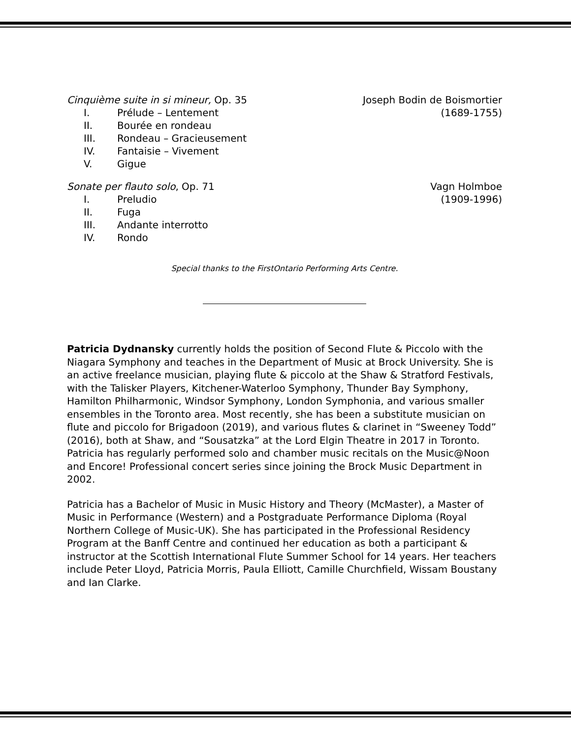Cinquième suite in si mineur, Op. 35 Joseph Bodin de Boismortier
I. Prélude – Lentement
(1689-1755)
II. Bourée en rondeau
III. Rondeau – Gracieusement
IV. Fantaisie – Vivement
V. Gigue
Sonate per flauto solo, Op. 71 Vagn Holmboe
I. Preludio
(1909-1996)
II. Fuga
III. Andante interrotto
IV. Rondo
Special thanks to the FirstOntario Performing Arts Centre.
Patricia Dydnansky currently holds the position of Second Flute & Piccolo with the Niagara Symphony and teaches in the Department of Music at Brock University. She is an active freelance musician, playing flute & piccolo at the Shaw & Stratford Festivals, with the Talisker Players, Kitchener-Waterloo Symphony, Thunder Bay Symphony, Hamilton Philharmonic, Windsor Symphony, London Symphonia, and various smaller ensembles in the Toronto area. Most recently, she has been a substitute musician on flute and piccolo for Brigadoon (2019), and various flutes & clarinet in “Sweeney Todd” (2016), both at Shaw, and “Sousatzka” at the Lord Elgin Theatre in 2017 in Toronto. Patricia has regularly performed solo and chamber music recitals on the Music@Noon and Encore! Professional concert series since joining the Brock Music Department in 2002.
Patricia has a Bachelor of Music in Music History and Theory (McMaster), a Master of Music in Performance (Western) and a Postgraduate Performance Diploma (Royal Northern College of Music-UK). She has participated in the Professional Residency Program at the Banff Centre and continued her education as both a participant & instructor at the Scottish International Flute Summer School for 14 years. Her teachers include Peter Lloyd, Patricia Morris, Paula Elliott, Camille Churchfield, Wissam Boustany and Ian Clarke.